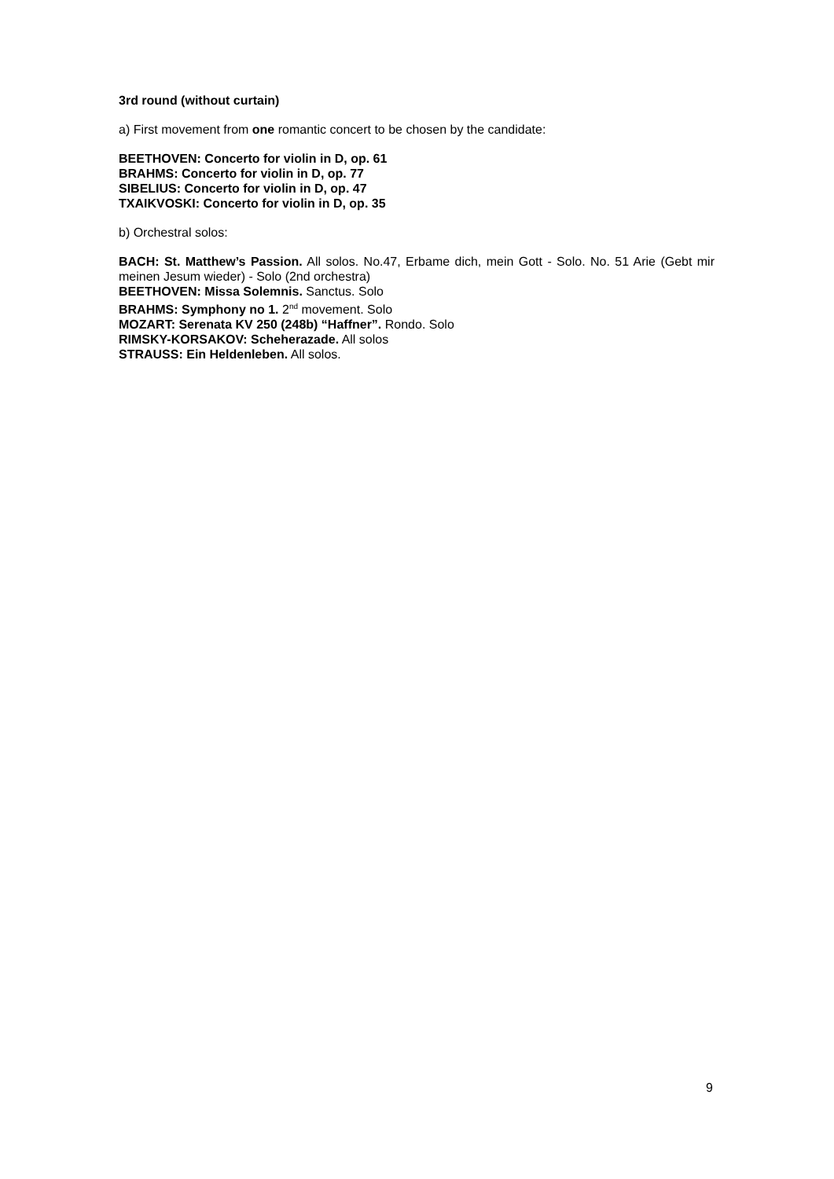3rd round (without curtain)
a) First movement from one romantic concert to be chosen by the candidate:
BEETHOVEN: Concerto for violin in D, op. 61
BRAHMS: Concerto for violin in D, op. 77
SIBELIUS: Concerto for violin in D, op. 47
TXAIKVOSKI: Concerto for violin in D, op. 35
b) Orchestral solos:
BACH: St. Matthew’s Passion. All solos. No.47, Erbame dich, mein Gott - Solo. No. 51 Arie (Gebt mir meinen Jesum wieder) - Solo (2nd orchestra)
BEETHOVEN: Missa Solemnis. Sanctus. Solo
BRAHMS: Symphony no 1. 2<sup>nd</sup> movement. Solo
MOZART: Serenata KV 250 (248b) “Haffner”. Rondo. Solo
RIMSKY-KORSAKOV: Scheherazade. All solos
STRAUSS: Ein Heldenleben. All solos.
9